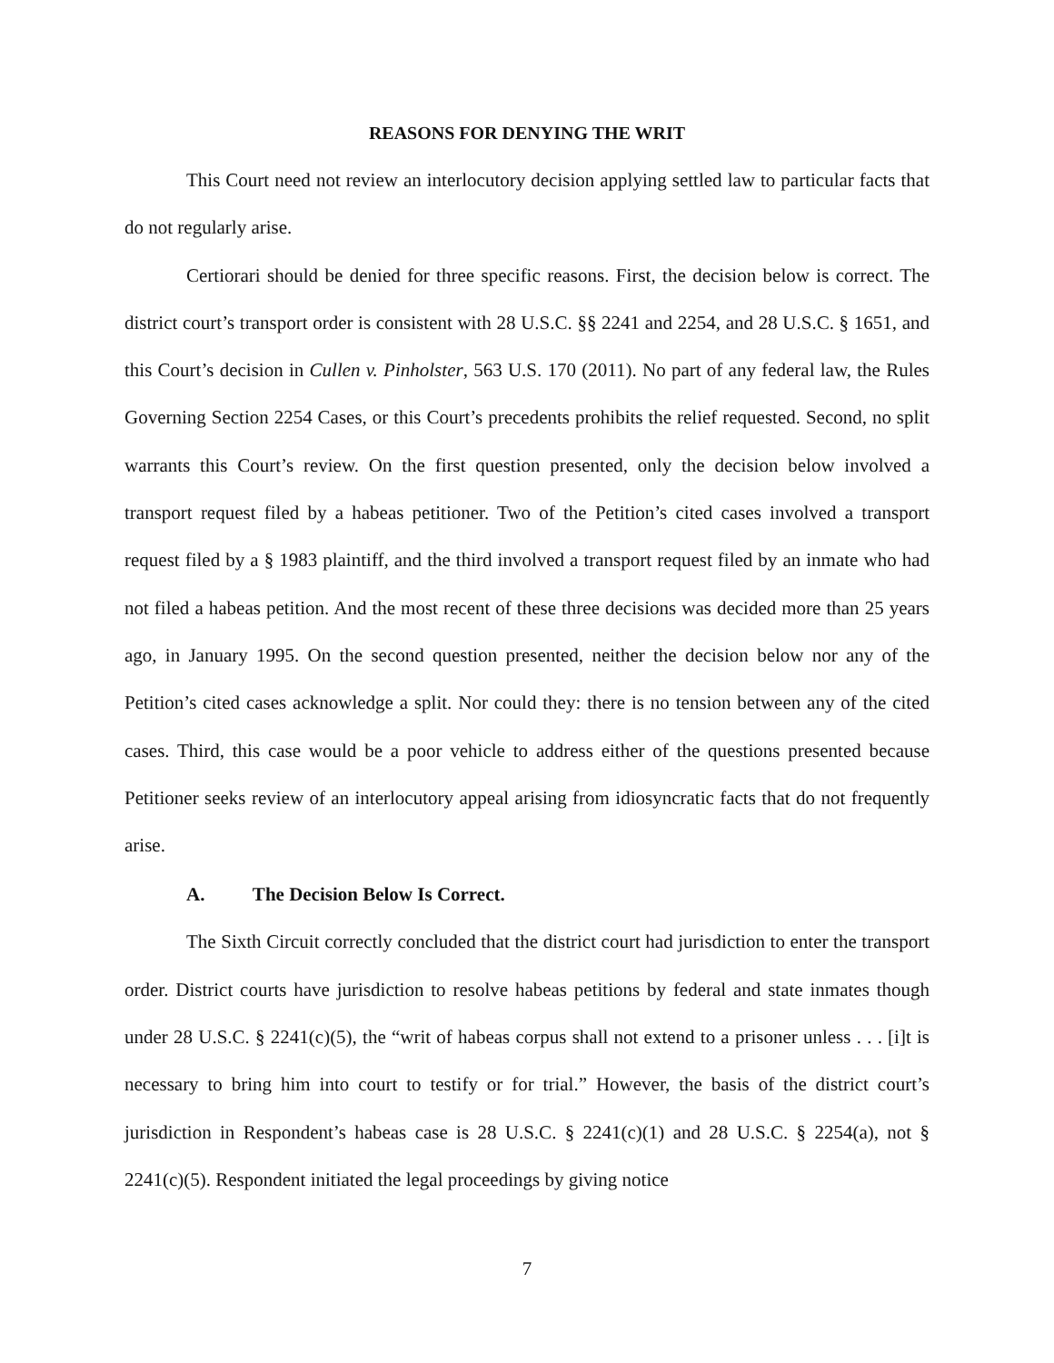REASONS FOR DENYING THE WRIT
This Court need not review an interlocutory decision applying settled law to particular facts that do not regularly arise.
Certiorari should be denied for three specific reasons. First, the decision below is correct. The district court’s transport order is consistent with 28 U.S.C. §§ 2241 and 2254, and 28 U.S.C. § 1651, and this Court’s decision in Cullen v. Pinholster, 563 U.S. 170 (2011). No part of any federal law, the Rules Governing Section 2254 Cases, or this Court’s precedents prohibits the relief requested. Second, no split warrants this Court’s review. On the first question presented, only the decision below involved a transport request filed by a habeas petitioner. Two of the Petition’s cited cases involved a transport request filed by a § 1983 plaintiff, and the third involved a transport request filed by an inmate who had not filed a habeas petition. And the most recent of these three decisions was decided more than 25 years ago, in January 1995. On the second question presented, neither the decision below nor any of the Petition’s cited cases acknowledge a split. Nor could they: there is no tension between any of the cited cases. Third, this case would be a poor vehicle to address either of the questions presented because Petitioner seeks review of an interlocutory appeal arising from idiosyncratic facts that do not frequently arise.
A. The Decision Below Is Correct.
The Sixth Circuit correctly concluded that the district court had jurisdiction to enter the transport order. District courts have jurisdiction to resolve habeas petitions by federal and state inmates though under 28 U.S.C. § 2241(c)(5), the “writ of habeas corpus shall not extend to a prisoner unless . . . [i]t is necessary to bring him into court to testify or for trial.” However, the basis of the district court’s jurisdiction in Respondent’s habeas case is 28 U.S.C. § 2241(c)(1) and 28 U.S.C. § 2254(a), not § 2241(c)(5). Respondent initiated the legal proceedings by giving notice
7